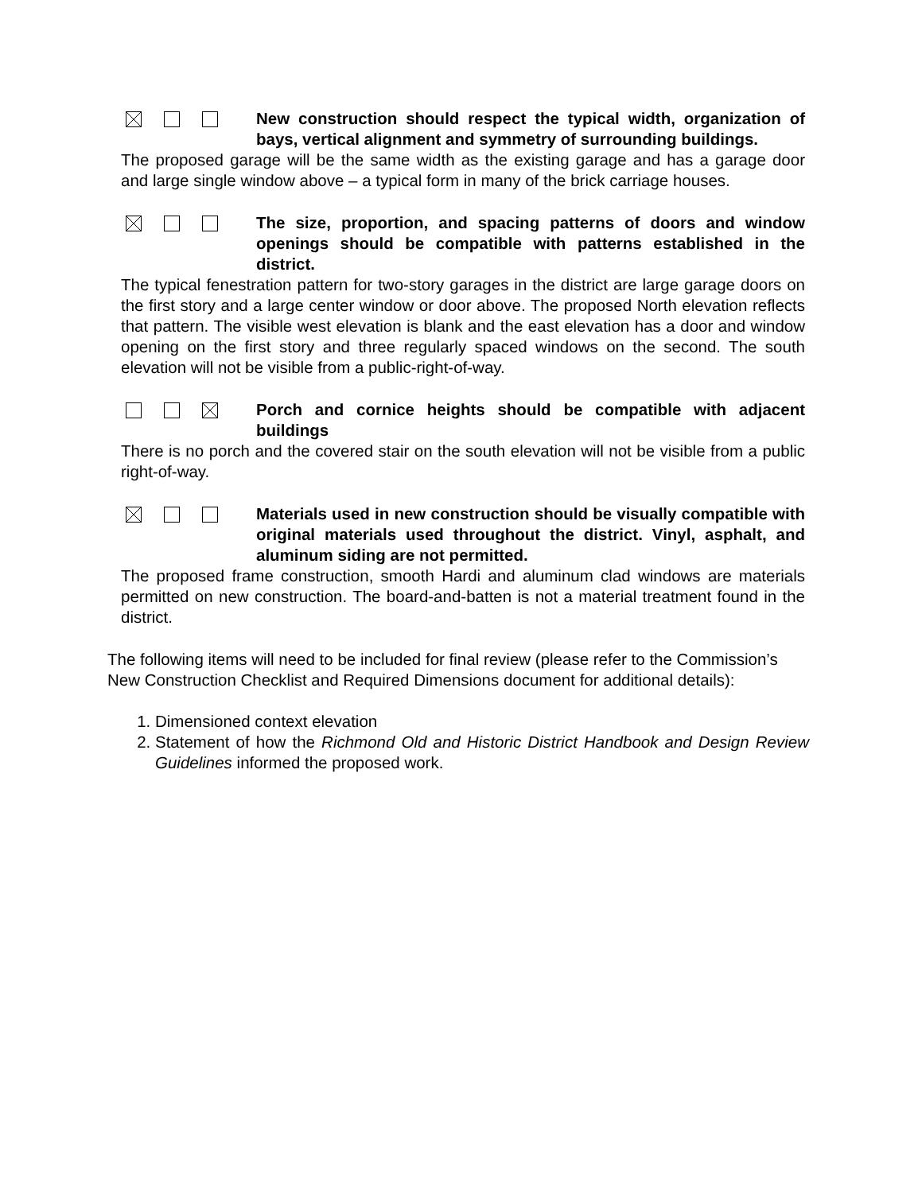New construction should respect the typical width, organization of bays, vertical alignment and symmetry of surrounding buildings.
The proposed garage will be the same width as the existing garage and has a garage door and large single window above – a typical form in many of the brick carriage houses.
The size, proportion, and spacing patterns of doors and window openings should be compatible with patterns established in the district.
The typical fenestration pattern for two-story garages in the district are large garage doors on the first story and a large center window or door above. The proposed North elevation reflects that pattern. The visible west elevation is blank and the east elevation has a door and window opening on the first story and three regularly spaced windows on the second. The south elevation will not be visible from a public-right-of-way.
Porch and cornice heights should be compatible with adjacent buildings
There is no porch and the covered stair on the south elevation will not be visible from a public right-of-way.
Materials used in new construction should be visually compatible with original materials used throughout the district. Vinyl, asphalt, and aluminum siding are not permitted.
The proposed frame construction, smooth Hardi and aluminum clad windows are materials permitted on new construction. The board-and-batten is not a material treatment found in the district.
The following items will need to be included for final review (please refer to the Commission’s New Construction Checklist and Required Dimensions document for additional details):
1. Dimensioned context elevation
2. Statement of how the Richmond Old and Historic District Handbook and Design Review Guidelines informed the proposed work.